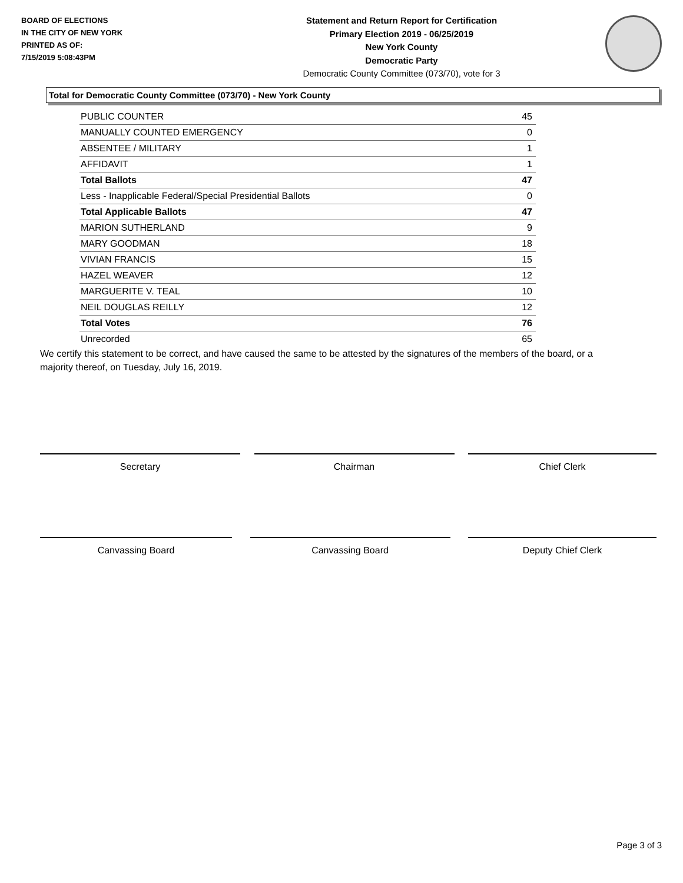BOARD OF ELECTIONS
IN THE CITY OF NEW YORK
PRINTED AS OF:
7/15/2019 5:08:43PM
Statement and Return Report for Certification
Primary Election 2019 - 06/25/2019
New York County
Democratic Party
Democratic County Committee (073/70), vote for 3
Total for Democratic County Committee (073/70) - New York County
| PUBLIC COUNTER | 45 |
| MANUALLY COUNTED EMERGENCY | 0 |
| ABSENTEE / MILITARY | 1 |
| AFFIDAVIT | 1 |
| Total Ballots | 47 |
| Less - Inapplicable Federal/Special Presidential Ballots | 0 |
| Total Applicable Ballots | 47 |
| MARION SUTHERLAND | 9 |
| MARY GOODMAN | 18 |
| VIVIAN FRANCIS | 15 |
| HAZEL WEAVER | 12 |
| MARGUERITE V. TEAL | 10 |
| NEIL DOUGLAS REILLY | 12 |
| Total Votes | 76 |
| Unrecorded | 65 |
We certify this statement to be correct, and have caused the same to be attested by the signatures of the members of the board, or a majority thereof, on Tuesday, July 16, 2019.
Secretary Chairman Chief Clerk
Canvassing Board Canvassing Board Deputy Chief Clerk
Page 3 of 3